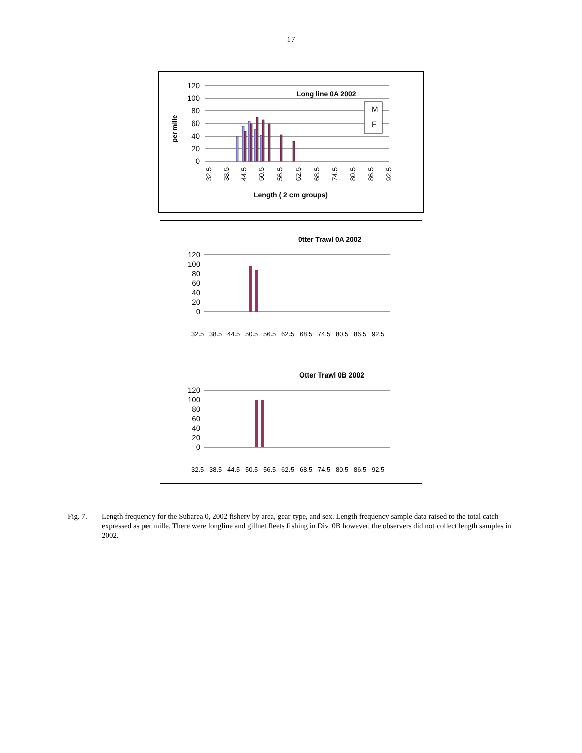17
Long line 0A 2002
120
100
80
60
40
20
0
M
F
32.5
38.5
44.5
50.5
56.5
62.5
68.5
74.5
80.5
86.5
92.5
Length ( 2 cm groups)
per mille
0tter Trawl 0A 2002
120
100
80
60
40
20
0
32.5
38.5
44.5
50.5
56.5
62.5
68.5
74.5
80.5
86.5
92.5
Otter Trawl 0B 2002
120
100
80
60
40
20
0
32.5
38.5
44.5
50.5
56.5
62.5
68.5
74.5
80.5
86.5
92.5
Fig. 7. Length frequency for the Subarea 0, 2002 fishery by area, gear type, and sex. Length frequency sample data raised to the total catch expressed as per mille. There were longline and gillnet fleets fishing in Div. 0B however, the observers did not collect length samples in 2002.